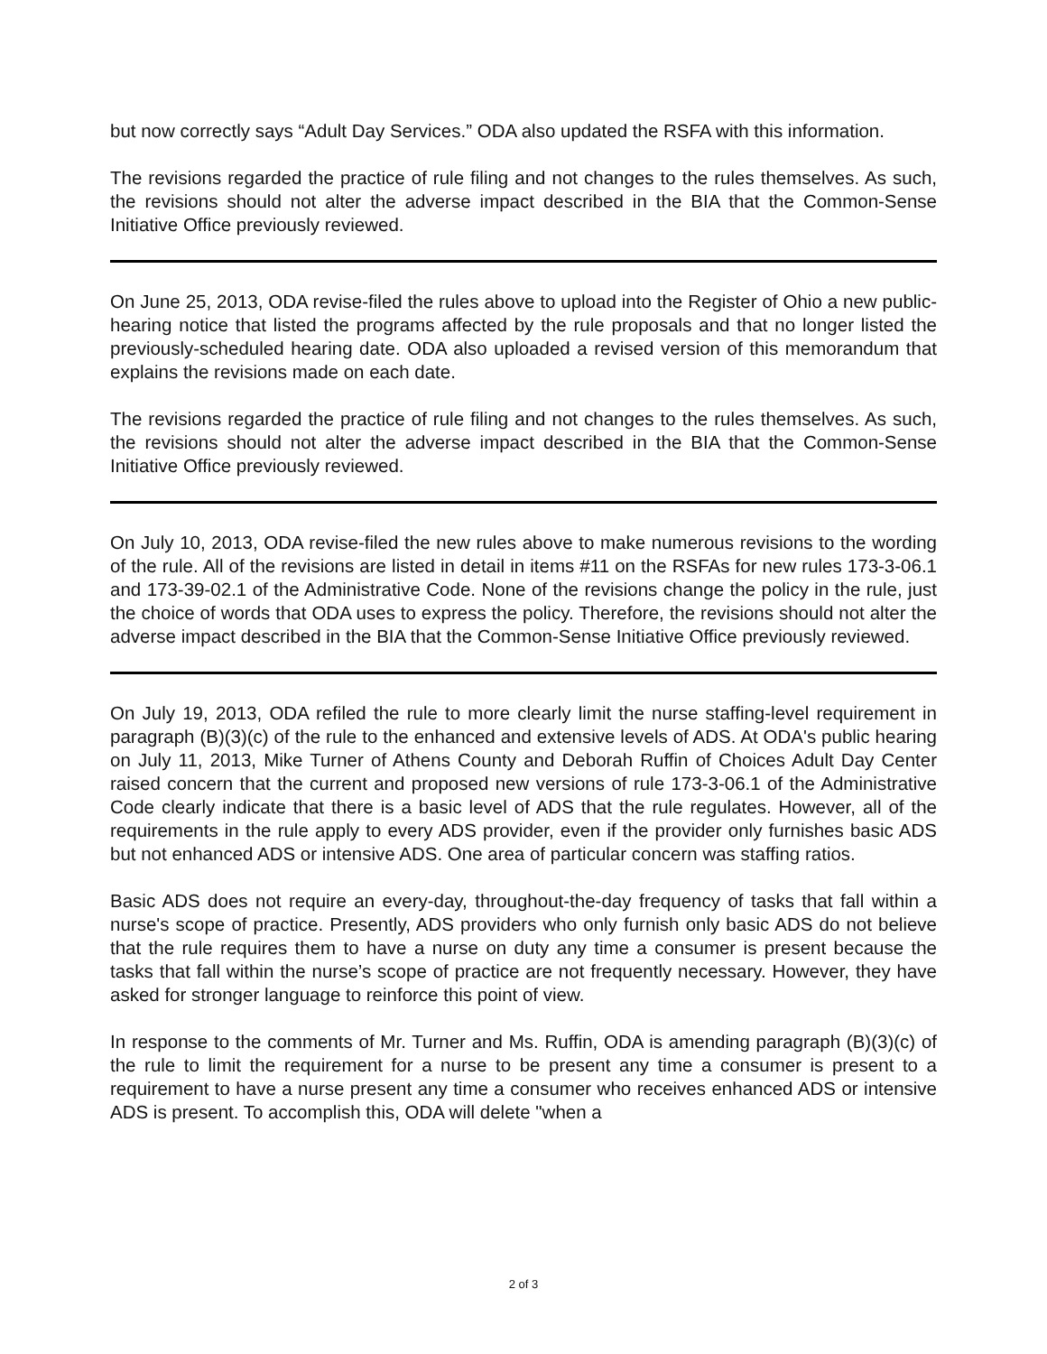but now correctly says “Adult Day Services.” ODA also updated the RSFA with this information.
The revisions regarded the practice of rule filing and not changes to the rules themselves. As such, the revisions should not alter the adverse impact described in the BIA that the Common-Sense Initiative Office previously reviewed.
On June 25, 2013, ODA revise-filed the rules above to upload into the Register of Ohio a new public-hearing notice that listed the programs affected by the rule proposals and that no longer listed the previously-scheduled hearing date. ODA also uploaded a revised version of this memorandum that explains the revisions made on each date.
The revisions regarded the practice of rule filing and not changes to the rules themselves. As such, the revisions should not alter the adverse impact described in the BIA that the Common-Sense Initiative Office previously reviewed.
On July 10, 2013, ODA revise-filed the new rules above to make numerous revisions to the wording of the rule. All of the revisions are listed in detail in items #11 on the RSFAs for new rules 173-3-06.1 and 173-39-02.1 of the Administrative Code. None of the revisions change the policy in the rule, just the choice of words that ODA uses to express the policy. Therefore, the revisions should not alter the adverse impact described in the BIA that the Common-Sense Initiative Office previously reviewed.
On July 19, 2013, ODA refiled the rule to more clearly limit the nurse staffing-level requirement in paragraph (B)(3)(c) of the rule to the enhanced and extensive levels of ADS. At ODA's public hearing on July 11, 2013, Mike Turner of Athens County and Deborah Ruffin of Choices Adult Day Center raised concern that the current and proposed new versions of rule 173-3-06.1 of the Administrative Code clearly indicate that there is a basic level of ADS that the rule regulates. However, all of the requirements in the rule apply to every ADS provider, even if the provider only furnishes basic ADS but not enhanced ADS or intensive ADS. One area of particular concern was staffing ratios.
Basic ADS does not require an every-day, throughout-the-day frequency of tasks that fall within a nurse's scope of practice. Presently, ADS providers who only furnish only basic ADS do not believe that the rule requires them to have a nurse on duty any time a consumer is present because the tasks that fall within the nurse’s scope of practice are not frequently necessary. However, they have asked for stronger language to reinforce this point of view.
In response to the comments of Mr. Turner and Ms. Ruffin, ODA is amending paragraph (B)(3)(c) of the rule to limit the requirement for a nurse to be present any time a consumer is present to a requirement to have a nurse present any time a consumer who receives enhanced ADS or intensive ADS is present. To accomplish this, ODA will delete "when a
2 of 3